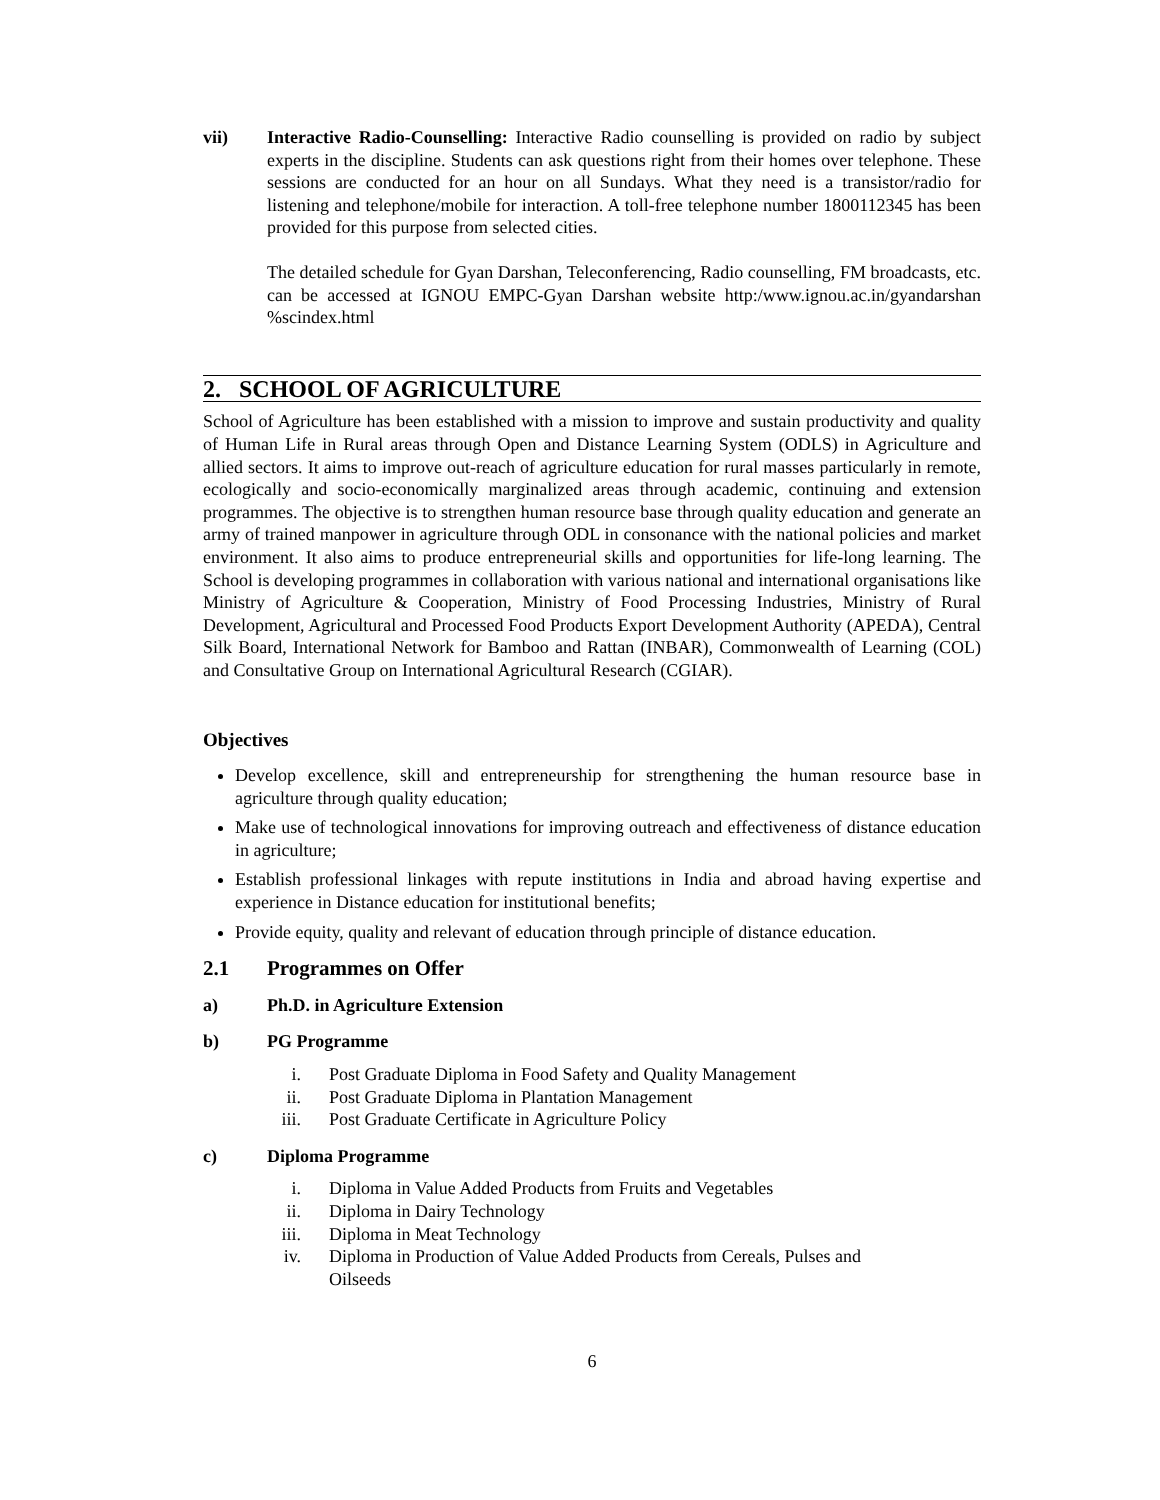vii) Interactive Radio-Counselling: Interactive Radio counselling is provided on radio by subject experts in the discipline. Students can ask questions right from their homes over telephone. These sessions are conducted for an hour on all Sundays. What they need is a transistor/radio for listening and telephone/mobile for interaction. A toll-free telephone number 1800112345 has been provided for this purpose from selected cities.
The detailed schedule for Gyan Darshan, Teleconferencing, Radio counselling, FM broadcasts, etc. can be accessed at IGNOU EMPC-Gyan Darshan website http:/www.ignou.ac.in/gyandarshan %scindex.html
2. SCHOOL OF AGRICULTURE
School of Agriculture has been established with a mission to improve and sustain productivity and quality of Human Life in Rural areas through Open and Distance Learning System (ODLS) in Agriculture and allied sectors. It aims to improve out-reach of agriculture education for rural masses particularly in remote, ecologically and socio-economically marginalized areas through academic, continuing and extension programmes. The objective is to strengthen human resource base through quality education and generate an army of trained manpower in agriculture through ODL in consonance with the national policies and market environment. It also aims to produce entrepreneurial skills and opportunities for life-long learning. The School is developing programmes in collaboration with various national and international organisations like Ministry of Agriculture & Cooperation, Ministry of Food Processing Industries, Ministry of Rural Development, Agricultural and Processed Food Products Export Development Authority (APEDA), Central Silk Board, International Network for Bamboo and Rattan (INBAR), Commonwealth of Learning (COL) and Consultative Group on International Agricultural Research (CGIAR).
Objectives
Develop excellence, skill and entrepreneurship for strengthening the human resource base in agriculture through quality education;
Make use of technological innovations for improving outreach and effectiveness of distance education in agriculture;
Establish professional linkages with repute institutions in India and abroad having expertise and experience in Distance education for institutional benefits;
Provide equity, quality and relevant of education through principle of distance education.
2.1 Programmes on Offer
a) Ph.D. in Agriculture Extension
b) PG Programme
i. Post Graduate Diploma in Food Safety and Quality Management
ii. Post Graduate Diploma in Plantation Management
iii. Post Graduate Certificate in Agriculture Policy
c) Diploma Programme
i. Diploma in Value Added Products from Fruits and Vegetables
ii. Diploma in Dairy Technology
iii. Diploma in Meat Technology
iv. Diploma in Production of Value Added Products from Cereals, Pulses and
Oilseeds
6